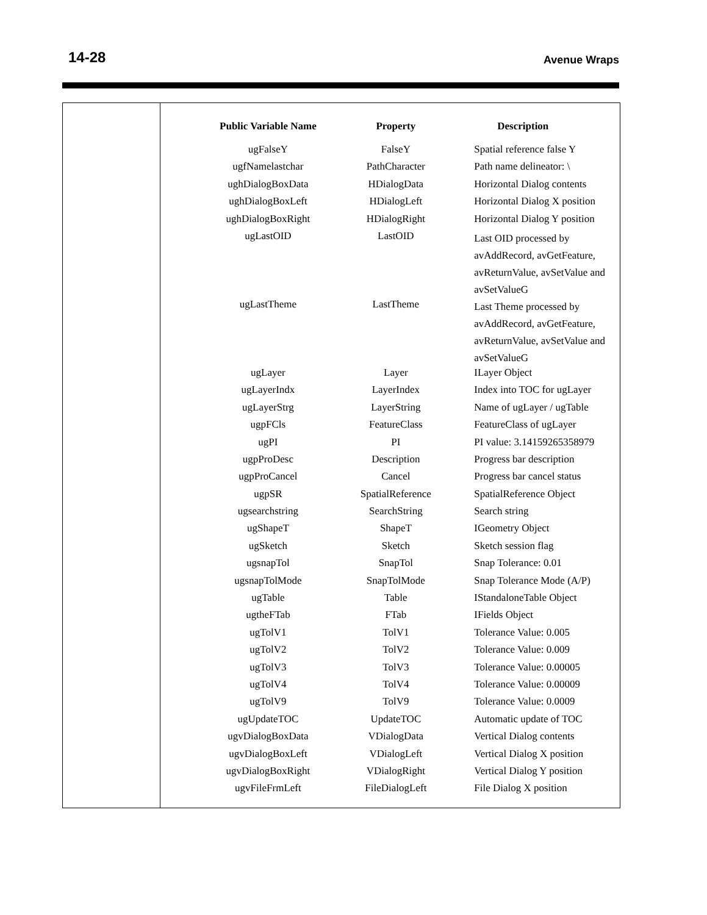14-28 Avenue Wraps
| Public Variable Name | Property | Description |
| --- | --- | --- |
| ugFalseY | FalseY | Spatial reference false Y |
| ugfNamelastchar | PathCharacter | Path name delineator: \ |
| ughDialogBoxData | HDialogData | Horizontal Dialog contents |
| ughDialogBoxLeft | HDialogLeft | Horizontal Dialog X position |
| ughDialogBoxRight | HDialogRight | Horizontal Dialog Y position |
| ugLastOID | LastOID | Last OID processed by avAddRecord, avGetFeature, avReturnValue, avSetValue and avSetValueG |
| ugLastTheme | LastTheme | Last Theme processed by avAddRecord, avGetFeature, avReturnValue, avSetValue and avSetValueG |
| ugLayer | Layer | ILayer Object |
| ugLayerIndx | LayerIndex | Index into TOC for ugLayer |
| ugLayerStrg | LayerString | Name of ugLayer / ugTable |
| ugpFCls | FeatureClass | FeatureClass of ugLayer |
| ugPI | PI | PI value: 3.14159265358979 |
| ugpProDesc | Description | Progress bar description |
| ugpProCancel | Cancel | Progress bar cancel status |
| ugpSR | SpatialReference | SpatialReference Object |
| ugsearchstring | SearchString | Search string |
| ugShapeT | ShapeT | IGeometry Object |
| ugSketch | Sketch | Sketch session flag |
| ugsnapTol | SnapTol | Snap Tolerance: 0.01 |
| ugsnapTolMode | SnapTolMode | Snap Tolerance Mode (A/P) |
| ugTable | Table | IStandaloneTable Object |
| ugtheFTab | FTab | IFields Object |
| ugTolV1 | TolV1 | Tolerance Value: 0.005 |
| ugTolV2 | TolV2 | Tolerance Value: 0.009 |
| ugTolV3 | TolV3 | Tolerance Value: 0.00005 |
| ugTolV4 | TolV4 | Tolerance Value: 0.00009 |
| ugTolV9 | TolV9 | Tolerance Value: 0.0009 |
| ugUpdateTOC | UpdateTOC | Automatic update of TOC |
| ugvDialogBoxData | VDialogData | Vertical Dialog contents |
| ugvDialogBoxLeft | VDialogLeft | Vertical Dialog X position |
| ugvDialogBoxRight | VDialogRight | Vertical Dialog Y position |
| ugvFileFrmLeft | FileDialogLeft | File Dialog X position |